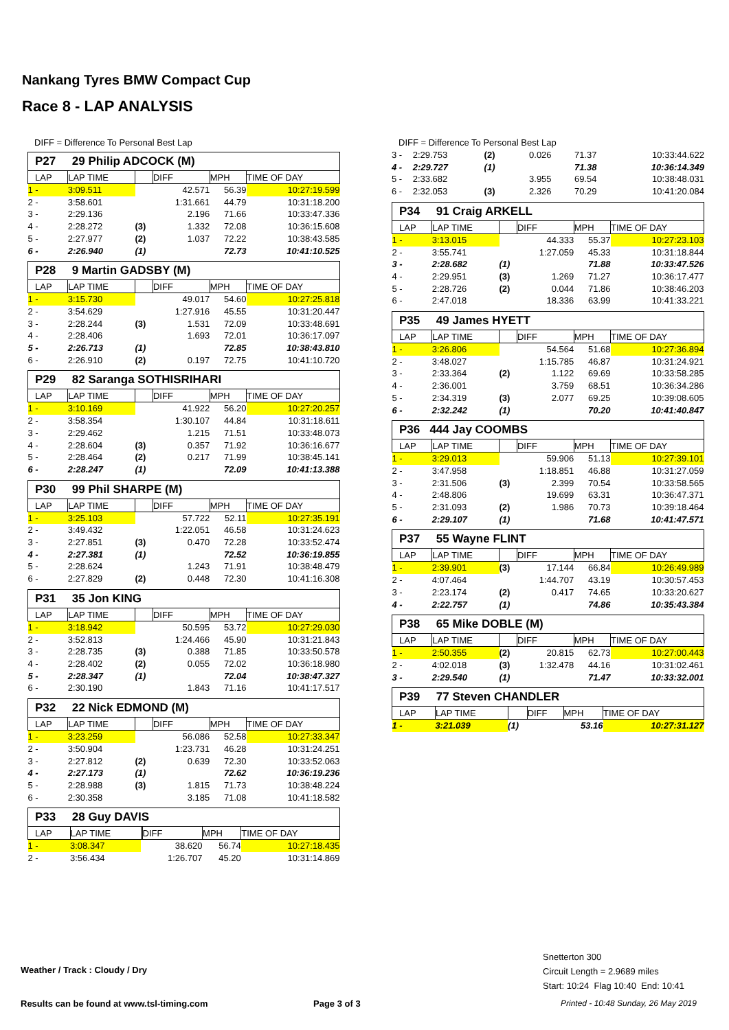Nankang Tyres BMW Compact Cup
Race 8 - LAP ANALYSIS
DIFF = Difference To Personal Best Lap
P27 29 Philip ADCOCK (M)
| LAP | LAP TIME | | DIFF | MPH | TIME OF DAY |
| --- | --- | --- | --- | --- | --- |
| 1 - | 3:09.511 | | 42.571 | 56.39 | 10:27:19.599 |
| 2 - | 3:58.601 | | 1:31.661 | 44.79 | 10:31:18.200 |
| 3 - | 2:29.136 | | 2.196 | 71.66 | 10:33:47.336 |
| 4 - | 2:28.272 | (3) | 1.332 | 72.08 | 10:36:15.608 |
| 5 - | 2:27.977 | (2) | 1.037 | 72.22 | 10:38:43.585 |
| 6 - | 2:26.940 | (1) | | 72.73 | 10:41:10.525 |
P28 9 Martin GADSBY (M)
| LAP | LAP TIME | | DIFF | MPH | TIME OF DAY |
| --- | --- | --- | --- | --- | --- |
| 1 - | 3:15.730 | | 49.017 | 54.60 | 10:27:25.818 |
| 2 - | 3:54.629 | | 1:27.916 | 45.55 | 10:31:20.447 |
| 3 - | 2:28.244 | (3) | 1.531 | 72.09 | 10:33:48.691 |
| 4 - | 2:28.406 | | 1.693 | 72.01 | 10:36:17.097 |
| 5 - | 2:26.713 | (1) | | 72.85 | 10:38:43.810 |
| 6 - | 2:26.910 | (2) | 0.197 | 72.75 | 10:41:10.720 |
P29 82 Saranga SOTHISRIHARI
| LAP | LAP TIME | | DIFF | MPH | TIME OF DAY |
| --- | --- | --- | --- | --- | --- |
| 1 - | 3:10.169 | | 41.922 | 56.20 | 10:27:20.257 |
| 2 - | 3:58.354 | | 1:30.107 | 44.84 | 10:31:18.611 |
| 3 - | 2:29.462 | | 1.215 | 71.51 | 10:33:48.073 |
| 4 - | 2:28.604 | (3) | 0.357 | 71.92 | 10:36:16.677 |
| 5 - | 2:28.464 | (2) | 0.217 | 71.99 | 10:38:45.141 |
| 6 - | 2:28.247 | (1) | | 72.09 | 10:41:13.388 |
P30 99 Phil SHARPE (M)
| LAP | LAP TIME | | DIFF | MPH | TIME OF DAY |
| --- | --- | --- | --- | --- | --- |
| 1 - | 3:25.103 | | 57.722 | 52.11 | 10:27:35.191 |
| 2 - | 3:49.432 | | 1:22.051 | 46.58 | 10:31:24.623 |
| 3 - | 2:27.851 | (3) | 0.470 | 72.28 | 10:33:52.474 |
| 4 - | 2:27.381 | (1) | | 72.52 | 10:36:19.855 |
| 5 - | 2:28.624 | | 1.243 | 71.91 | 10:38:48.479 |
| 6 - | 2:27.829 | (2) | 0.448 | 72.30 | 10:41:16.308 |
P31 35 Jon KING
| LAP | LAP TIME | | DIFF | MPH | TIME OF DAY |
| --- | --- | --- | --- | --- | --- |
| 1 - | 3:18.942 | | 50.595 | 53.72 | 10:27:29.030 |
| 2 - | 3:52.813 | | 1:24.466 | 45.90 | 10:31:21.843 |
| 3 - | 2:28.735 | (3) | 0.388 | 71.85 | 10:33:50.578 |
| 4 - | 2:28.402 | (2) | 0.055 | 72.02 | 10:36:18.980 |
| 5 - | 2:28.347 | (1) | | 72.04 | 10:38:47.327 |
| 6 - | 2:30.190 | | 1.843 | 71.16 | 10:41:17.517 |
P32 22 Nick EDMOND (M)
| LAP | LAP TIME | | DIFF | MPH | TIME OF DAY |
| --- | --- | --- | --- | --- | --- |
| 1 - | 3:23.259 | | 56.086 | 52.58 | 10:27:33.347 |
| 2 - | 3:50.904 | | 1:23.731 | 46.28 | 10:31:24.251 |
| 3 - | 2:27.812 | (2) | 0.639 | 72.30 | 10:33:52.063 |
| 4 - | 2:27.173 | (1) | | 72.62 | 10:36:19.236 |
| 5 - | 2:28.988 | (3) | 1.815 | 71.73 | 10:38:48.224 |
| 6 - | 2:30.358 | | 3.185 | 71.08 | 10:41:18.582 |
P33 28 Guy DAVIS
| LAP | LAP TIME | | DIFF | MPH | TIME OF DAY |
| --- | --- | --- | --- | --- | --- |
| 1 - | 3:08.347 | | 38.620 | 56.74 | 10:27:18.435 |
| 2 - | 3:56.434 | | 1:26.707 | 45.20 | 10:31:14.869 |
DIFF = Difference To Personal Best Lap
| 3 - | 2:29.753 | (2) | 0.026 | 71.37 | 10:33:44.622 |
| 4 - | 2:29.727 | (1) | | 71.38 | 10:36:14.349 |
| 5 - | 2:33.682 | | 3.955 | 69.54 | 10:38:48.031 |
| 6 - | 2:32.053 | (3) | 2.326 | 70.29 | 10:41:20.084 |
P34 91 Craig ARKELL
| LAP | LAP TIME | | DIFF | MPH | TIME OF DAY |
| --- | --- | --- | --- | --- | --- |
| 1 - | 3:13.015 | | 44.333 | 55.37 | 10:27:23.103 |
| 2 - | 3:55.741 | | 1:27.059 | 45.33 | 10:31:18.844 |
| 3 - | 2:28.682 | (1) | | 71.88 | 10:33:47.526 |
| 4 - | 2:29.951 | (3) | 1.269 | 71.27 | 10:36:17.477 |
| 5 - | 2:28.726 | (2) | 0.044 | 71.86 | 10:38:46.203 |
| 6 - | 2:47.018 | | 18.336 | 63.99 | 10:41:33.221 |
P35 49 James HYETT
| LAP | LAP TIME | | DIFF | MPH | TIME OF DAY |
| --- | --- | --- | --- | --- | --- |
| 1 - | 3:26.806 | | 54.564 | 51.68 | 10:27:36.894 |
| 2 - | 3:48.027 | | 1:15.785 | 46.87 | 10:31:24.921 |
| 3 - | 2:33.364 | (2) | 1.122 | 69.69 | 10:33:58.285 |
| 4 - | 2:36.001 | | 3.759 | 68.51 | 10:36:34.286 |
| 5 - | 2:34.319 | (3) | 2.077 | 69.25 | 10:39:08.605 |
| 6 - | 2:32.242 | (1) | | 70.20 | 10:41:40.847 |
P36 444 Jay COOMBS
| LAP | LAP TIME | | DIFF | MPH | TIME OF DAY |
| --- | --- | --- | --- | --- | --- |
| 1 - | 3:29.013 | | 59.906 | 51.13 | 10:27:39.101 |
| 2 - | 3:47.958 | | 1:18.851 | 46.88 | 10:31:27.059 |
| 3 - | 2:31.506 | (3) | 2.399 | 70.54 | 10:33:58.565 |
| 4 - | 2:48.806 | | 19.699 | 63.31 | 10:36:47.371 |
| 5 - | 2:31.093 | (2) | 1.986 | 70.73 | 10:39:18.464 |
| 6 - | 2:29.107 | (1) | | 71.68 | 10:41:47.571 |
P37 55 Wayne FLINT
| LAP | LAP TIME | | DIFF | MPH | TIME OF DAY |
| --- | --- | --- | --- | --- | --- |
| 1 - | 2:39.901 | (3) | 17.144 | 66.84 | 10:26:49.989 |
| 2 - | 4:07.464 | | 1:44.707 | 43.19 | 10:30:57.453 |
| 3 - | 2:23.174 | (2) | 0.417 | 74.65 | 10:33:20.627 |
| 4 - | 2:22.757 | (1) | | 74.86 | 10:35:43.384 |
P38 65 Mike DOBLE (M)
| LAP | LAP TIME | | DIFF | MPH | TIME OF DAY |
| --- | --- | --- | --- | --- | --- |
| 1 - | 2:50.355 | (2) | 20.815 | 62.73 | 10:27:00.443 |
| 2 - | 4:02.018 | (3) | 1:32.478 | 44.16 | 10:31:02.461 |
| 3 - | 2:29.540 | (1) | | 71.47 | 10:33:32.001 |
P39 77 Steven CHANDLER
| LAP | LAP TIME | | DIFF | MPH | TIME OF DAY |
| --- | --- | --- | --- | --- | --- |
| 1 - | 3:21.039 | (1) | | 53.16 | 10:27:31.127 |
Weather / Track : Cloudy / Dry
Snetterton 300
Circuit Length = 2.9689 miles
Start: 10:24 Flag 10:40 End: 10:41
Results can be found at www.tsl-timing.com
Page 3 of 3
Printed - 10:48 Sunday, 26 May 2019